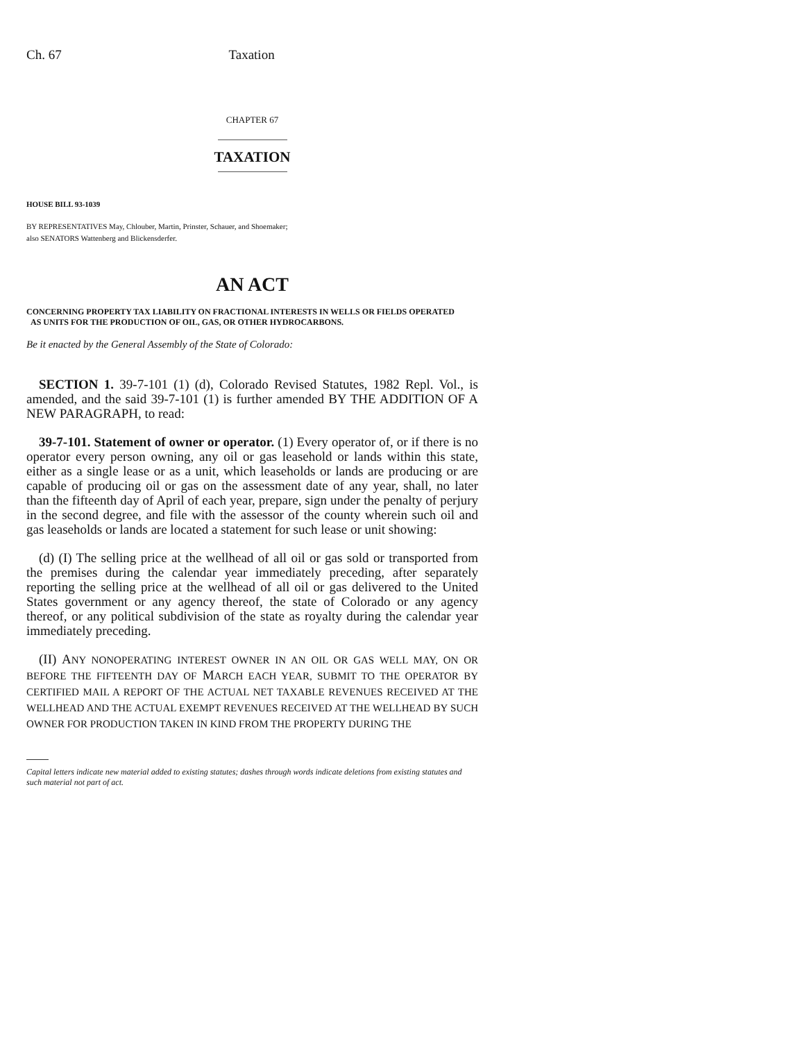Ch. 67 Taxation
CHAPTER 67
TAXATION
HOUSE BILL 93-1039
BY REPRESENTATIVES May, Chlouber, Martin, Prinster, Schauer, and Shoemaker;
also SENATORS Wattenberg and Blickensderfer.
AN ACT
CONCERNING PROPERTY TAX LIABILITY ON FRACTIONAL INTERESTS IN WELLS OR FIELDS OPERATED
AS UNITS FOR THE PRODUCTION OF OIL, GAS, OR OTHER HYDROCARBONS.
Be it enacted by the General Assembly of the State of Colorado:
SECTION 1. 39-7-101 (1) (d), Colorado Revised Statutes, 1982 Repl. Vol., is amended, and the said 39-7-101 (1) is further amended BY THE ADDITION OF A NEW PARAGRAPH, to read:
39-7-101. Statement of owner or operator. (1) Every operator of, or if there is no operator every person owning, any oil or gas leasehold or lands within this state, either as a single lease or as a unit, which leaseholds or lands are producing or are capable of producing oil or gas on the assessment date of any year, shall, no later than the fifteenth day of April of each year, prepare, sign under the penalty of perjury in the second degree, and file with the assessor of the county wherein such oil and gas leaseholds or lands are located a statement for such lease or unit showing:
(d) (I) The selling price at the wellhead of all oil or gas sold or transported from the premises during the calendar year immediately preceding, after separately reporting the selling price at the wellhead of all oil or gas delivered to the United States government or any agency thereof, the state of Colorado or any agency thereof, or any political subdivision of the state as royalty during the calendar year immediately preceding.
(II) ANY NONOPERATING INTEREST OWNER IN AN OIL OR GAS WELL MAY, ON OR BEFORE THE FIFTEENTH DAY OF MARCH EACH YEAR, SUBMIT TO THE OPERATOR BY CERTIFIED MAIL A REPORT OF THE ACTUAL NET TAXABLE REVENUES RECEIVED AT THE WELLHEAD AND THE ACTUAL EXEMPT REVENUES RECEIVED AT THE WELLHEAD BY SUCH OWNER FOR PRODUCTION TAKEN IN KIND FROM THE PROPERTY DURING THE
Capital letters indicate new material added to existing statutes; dashes through words indicate deletions from existing statutes and such material not part of act.